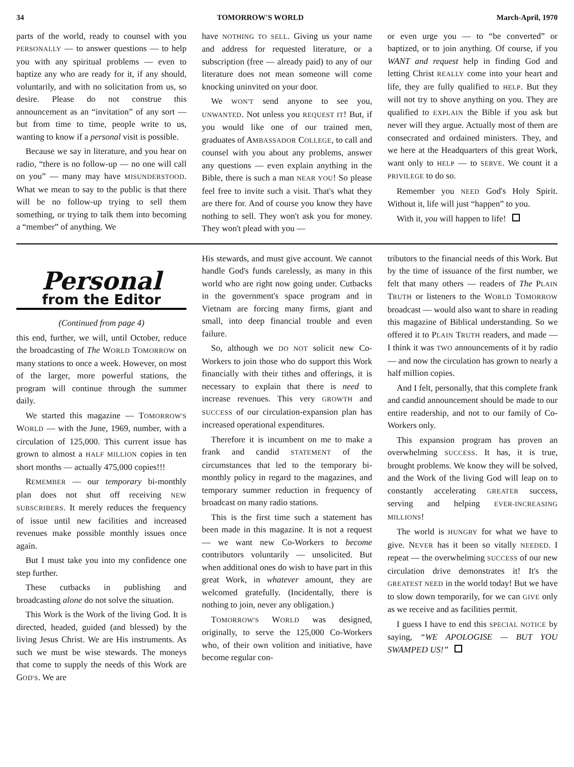34 TOMORROW'S WORLD March-April, 1970
parts of the world, ready to counsel with you PERSONALLY — to answer questions — to help you with any spiritual problems — even to baptize any who are ready for it, if any should, voluntarily, and with no solicitation from us, so desire. Please do not construe this announcement as an “invitation” of any sort — but from time to time, people write to us, wanting to know if a personal visit is possible.
Because we say in literature, and you hear on radio, “there is no follow-up — no one will call on you” — many may have MISUNDERSTOOD. What we mean to say to the public is that there will be no follow-up trying to sell them something, or trying to talk them into becoming a “member” of anything. We
have NOTHING TO SELL. Giving us your name and address for requested literature, or a subscription (free — already paid) to any of our literature does not mean someone will come knocking uninvited on your door.
We WON'T send anyone to see you, UNWANTED. Not unless you REQUEST IT! But, if you would like one of our trained men, graduates of AMBASSADOR COLLEGE, to call and counsel with you about any problems, answer any questions — even explain anything in the Bible, there is such a man NEAR YOU! So please feel free to invite such a visit. That's what they are there for. And of course you know they have nothing to sell. They won't ask you for money. They won't plead with you —
or even urge you — to “be converted” or baptized, or to join anything. Of course, if you WANT and request help in finding God and letting Christ REALLY come into your heart and life, they are fully qualified to HELP. But they will not try to shove anything on you. They are qualified to EXPLAIN the Bible if you ask but never will they argue. Actually most of them are consecrated and ordained ministers. They, and we here at the Headquarters of this great Work, want only to HELP — to SERVE. We count it a PRIVILEGE to do so.
Remember you NEED God's Holy Spirit. Without it, life will just “happen” to you.
With it, you will happen to life!
Personal
from the Editor
(Continued from page 4)
this end, further, we will, until October, reduce the broadcasting of The WORLD TOMORROW on many stations to once a week. However, on most of the larger, more powerful stations, the program will continue through the summer daily.
We started this magazine — TOMORROW'S WORLD — with the June, 1969, number, with a circulation of 125,000. This current issue has grown to almost a HALF MILLION copies in ten short months — actually 475,000 copies!!!
REMEMBER — our temporary bi-monthly plan does not shut off receiving NEW SUBSCRIBERS. It merely reduces the frequency of issue until new facilities and increased revenues make possible monthly issues once again.
But I must take you into my confidence one step further.
These cutbacks in publishing and broadcasting alone do not solve the situation.
This Work is the Work of the living God. It is directed, headed, guided (and blessed) by the living Jesus Christ. We are His instruments. As such we must be wise stewards. The moneys that come to supply the needs of this Work are GOD'S. We are
His stewards, and must give account. We cannot handle God's funds carelessly, as many in this world who are right now going under. Cutbacks in the government's space program and in Vietnam are forcing many firms, giant and small, into deep financial trouble and even failure.
So, although we DO NOT solicit new Co-Workers to join those who do support this Work financially with their tithes and offerings, it is necessary to explain that there is need to increase revenues. This very GROWTH and SUCCESS of our circulation-expansion plan has increased operational expenditures.
Therefore it is incumbent on me to make a frank and candid STATEMENT of the circumstances that led to the temporary bi-monthly policy in regard to the magazines, and temporary summer reduction in frequency of broadcast on many radio stations.
This is the first time such a statement has been made in this magazine. It is not a request — we want new Co-Workers to become contributors voluntarily — unsolicited. But when additional ones do wish to have part in this great Work, in whatever amount, they are welcomed gratefully. (Incidentally, there is nothing to join, never any obligation.)
TOMORROW'S WORLD was designed, originally, to serve the 125,000 Co-Workers who, of their own volition and initiative, have become regular con-
tributors to the financial needs of this Work. But by the time of issuance of the first number, we felt that many others — readers of The PLAIN TRUTH or listeners to the WORLD TOMORROW broadcast — would also want to share in reading this magazine of Biblical understanding. So we offered it to PLAIN TRUTH readers, and made — I think it was TWO announcements of it by radio — and now the circulation has grown to nearly a half million copies.
And I felt, personally, that this complete frank and candid announcement should be made to our entire readership, and not to our family of Co-Workers only.
This expansion program has proven an overwhelming SUCCESS. It has, it is true, brought problems. We know they will be solved, and the Work of the living God will leap on to constantly accelerating GREATER success, serving and helping EVER-INCREASING MILLIONS!
The world is HUNGRY for what we have to give. NEVER has it been so vitally NEEDED. I repeat — the overwhelming SUCCESS of our new circulation drive demonstrates it! It's the GREATEST NEED in the world today! But we have to slow down temporarily, for we can GIVE only as we receive and as facilities permit.
I guess I have to end this SPECIAL NOTICE by saying, “WE APOLOGISE — BUT YOU SWAMPED US!”